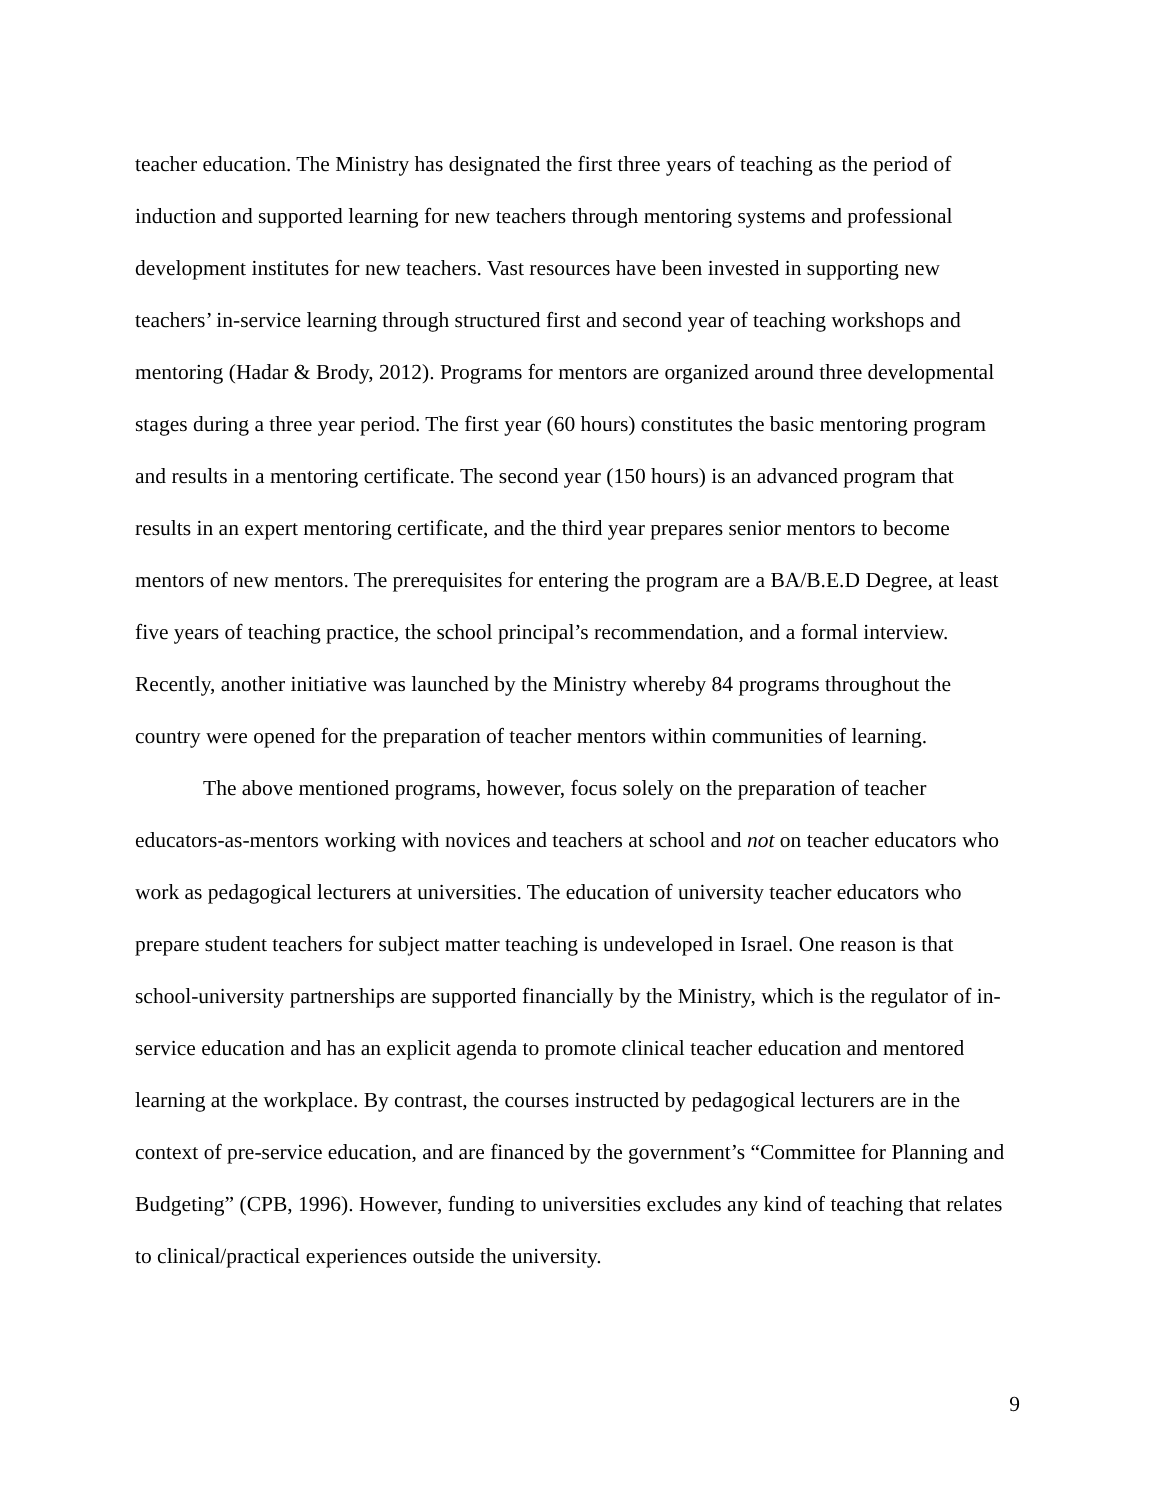teacher education. The Ministry has designated the first three years of teaching as the period of induction and supported learning for new teachers through mentoring systems and professional development institutes for new teachers. Vast resources have been invested in supporting new teachers’ in-service learning through structured first and second year of teaching workshops and mentoring (Hadar & Brody, 2012). Programs for mentors are organized around three developmental stages during a three year period. The first year (60 hours) constitutes the basic mentoring program and results in a mentoring certificate. The second year (150 hours) is an advanced program that results in an expert mentoring certificate, and the third year prepares senior mentors to become mentors of new mentors. The prerequisites for entering the program are a BA/B.E.D Degree, at least five years of teaching practice, the school principal’s recommendation, and a formal interview. Recently, another initiative was launched by the Ministry whereby 84 programs throughout the country were opened for the preparation of teacher mentors within communities of learning.
The above mentioned programs, however, focus solely on the preparation of teacher educators-as-mentors working with novices and teachers at school and not on teacher educators who work as pedagogical lecturers at universities. The education of university teacher educators who prepare student teachers for subject matter teaching is undeveloped in Israel. One reason is that school-university partnerships are supported financially by the Ministry, which is the regulator of in-service education and has an explicit agenda to promote clinical teacher education and mentored learning at the workplace. By contrast, the courses instructed by pedagogical lecturers are in the context of pre-service education, and are financed by the government’s “Committee for Planning and Budgeting” (CPB, 1996). However, funding to universities excludes any kind of teaching that relates to clinical/practical experiences outside the university.
9